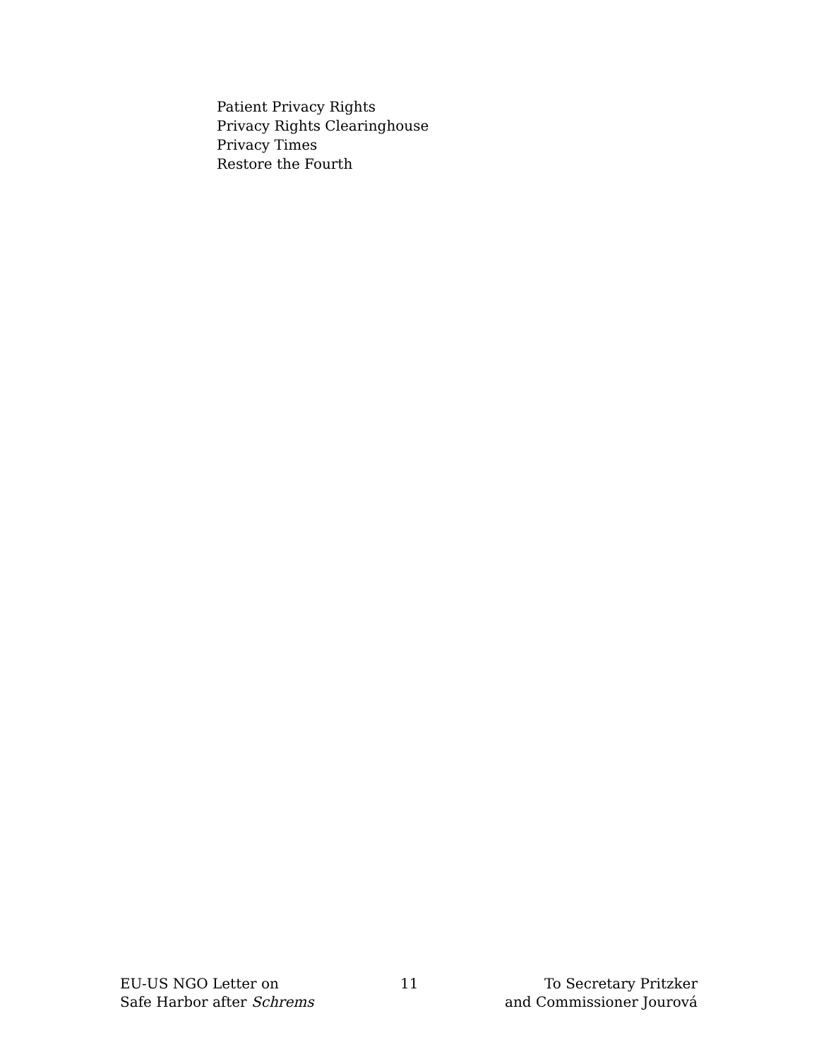Patient Privacy Rights
Privacy Rights Clearinghouse
Privacy Times
Restore the Fourth
EU-US NGO Letter on
Safe Harbor after Schrems
11 To Secretary Pritzker
and Commissioner Jourová